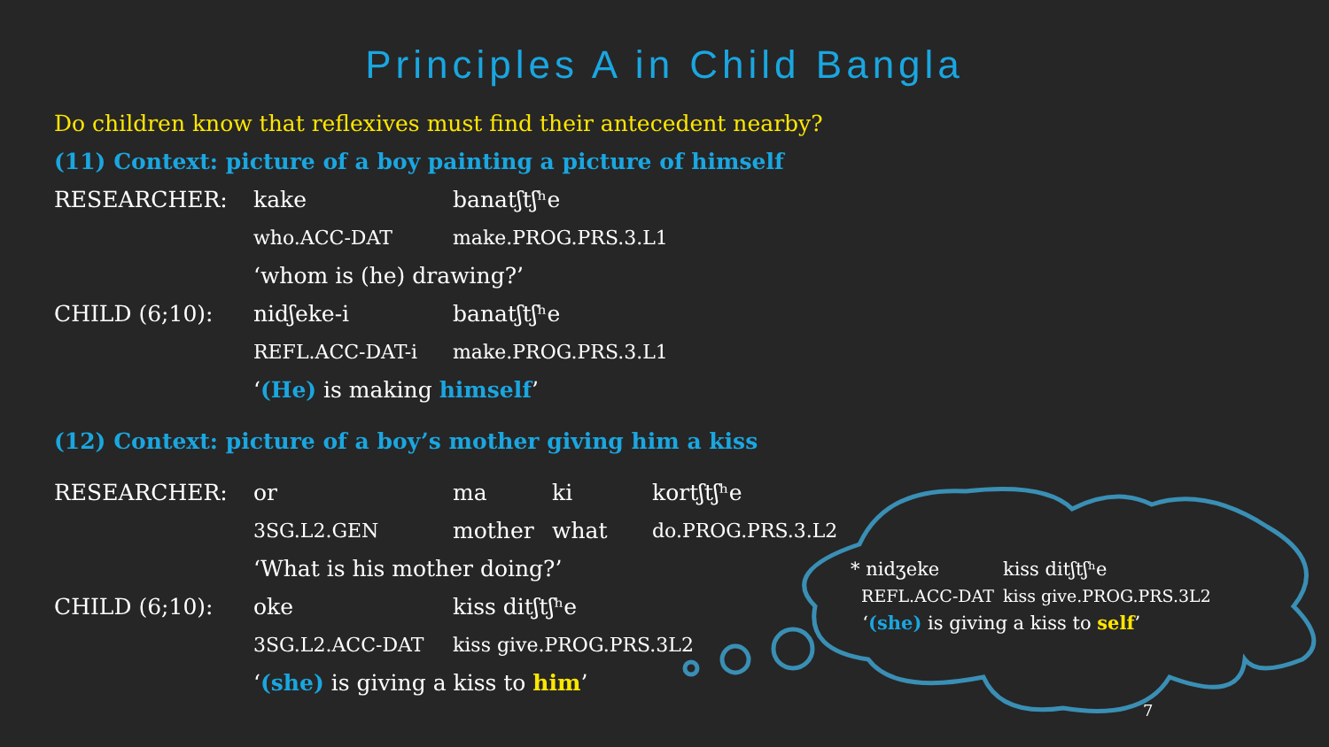Principles A in Child Bangla
Do children know that reflexives must find their antecedent nearby?
(11) Context: picture of a boy painting a picture of himself
| RESEARCHER: | kake | banatʃtʃʰe |
| | who.ACC-DAT | make.PROG.PRS.3.L1 |
| | ‘whom is (he) drawing?’ | |
| CHILD (6;10): | nidʃeke-i | banatʃtʃʰe |
| | REFL.ACC-DAT-i | make.PROG.PRS.3.L1 |
| | ‘ (He) is making himself ’ | |
(12) Context: picture of a boy’s mother giving him a kiss
| RESEARCHER: | or | ma | ki | kortʃtʃʰe |
| | 3SG.L2.GEN | mother | what | do.PROG.PRS.3.L2 |
| | ‘What is his mother doing?’ | | | |
| CHILD (6;10): | oke | kiss ditʃtʃʰe | | |
| | 3SG.L2.ACC-DAT | kiss give.PROG.PRS.3L2 | | |
| | ‘ (she) is giving a kiss to him ’ | | | |
| * nidʒeke | kiss ditʃtʃʰe |
| REFL.ACC-DAT | kiss give.PROG.PRS.3L2 |
| ‘ (she) is giving a kiss to self ’ | |
7